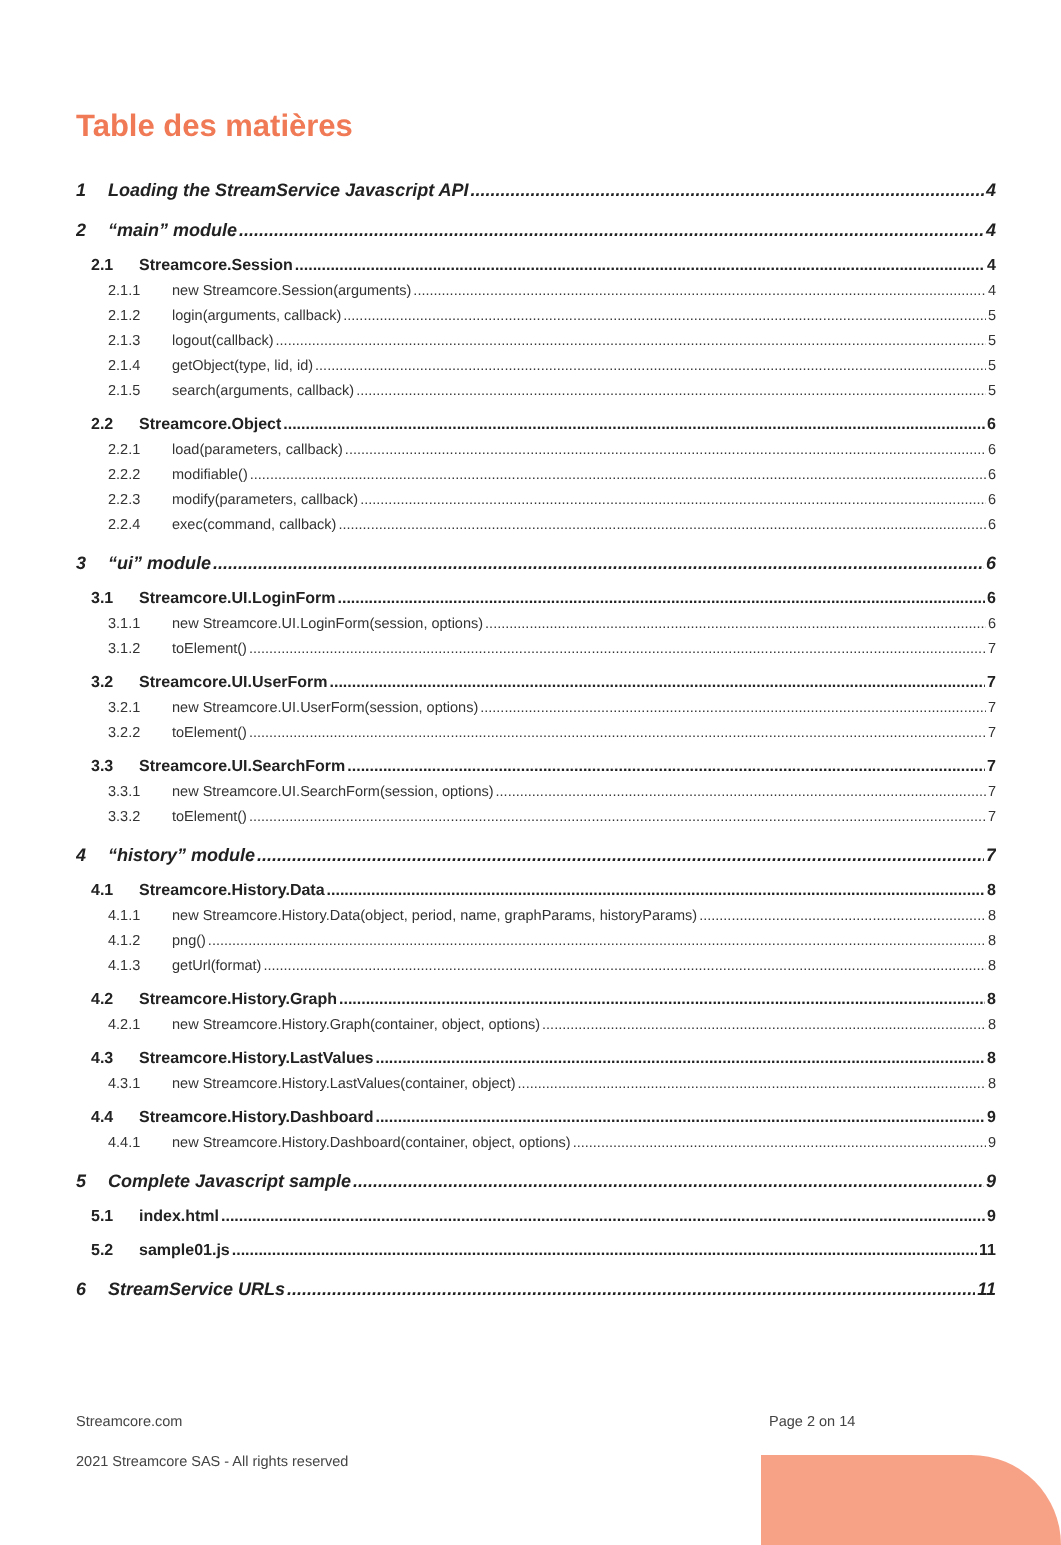Table des matières
1 Loading the StreamService Javascript API 4
2 “main” module 4
2.1 Streamcore.Session 4
2.1.1 new Streamcore.Session(arguments) 4
2.1.2 login(arguments, callback) 5
2.1.3 logout(callback) 5
2.1.4 getObject(type, lid, id) 5
2.1.5 search(arguments, callback) 5
2.2 Streamcore.Object 6
2.2.1 load(parameters, callback) 6
2.2.2 modifiable() 6
2.2.3 modify(parameters, callback) 6
2.2.4 exec(command, callback) 6
3 “ui” module 6
3.1 Streamcore.UI.LoginForm 6
3.1.1 new Streamcore.UI.LoginForm(session, options) 6
3.1.2 toElement() 7
3.2 Streamcore.UI.UserForm 7
3.2.1 new Streamcore.UI.UserForm(session, options) 7
3.2.2 toElement() 7
3.3 Streamcore.UI.SearchForm 7
3.3.1 new Streamcore.UI.SearchForm(session, options) 7
3.3.2 toElement() 7
4 “history” module 7
4.1 Streamcore.History.Data 8
4.1.1 new Streamcore.History.Data(object, period, name, graphParams, historyParams) 8
4.1.2 png() 8
4.1.3 getUrl(format) 8
4.2 Streamcore.History.Graph 8
4.2.1 new Streamcore.History.Graph(container, object, options) 8
4.3 Streamcore.History.LastValues 8
4.3.1 new Streamcore.History.LastValues(container, object) 8
4.4 Streamcore.History.Dashboard 9
4.4.1 new Streamcore.History.Dashboard(container, object, options) 9
5 Complete Javascript sample 9
5.1 index.html 9
5.2 sample01.js 11
6 StreamService URLs 11
Streamcore.com Page 2 on 14
2021 Streamcore SAS - All rights reserved